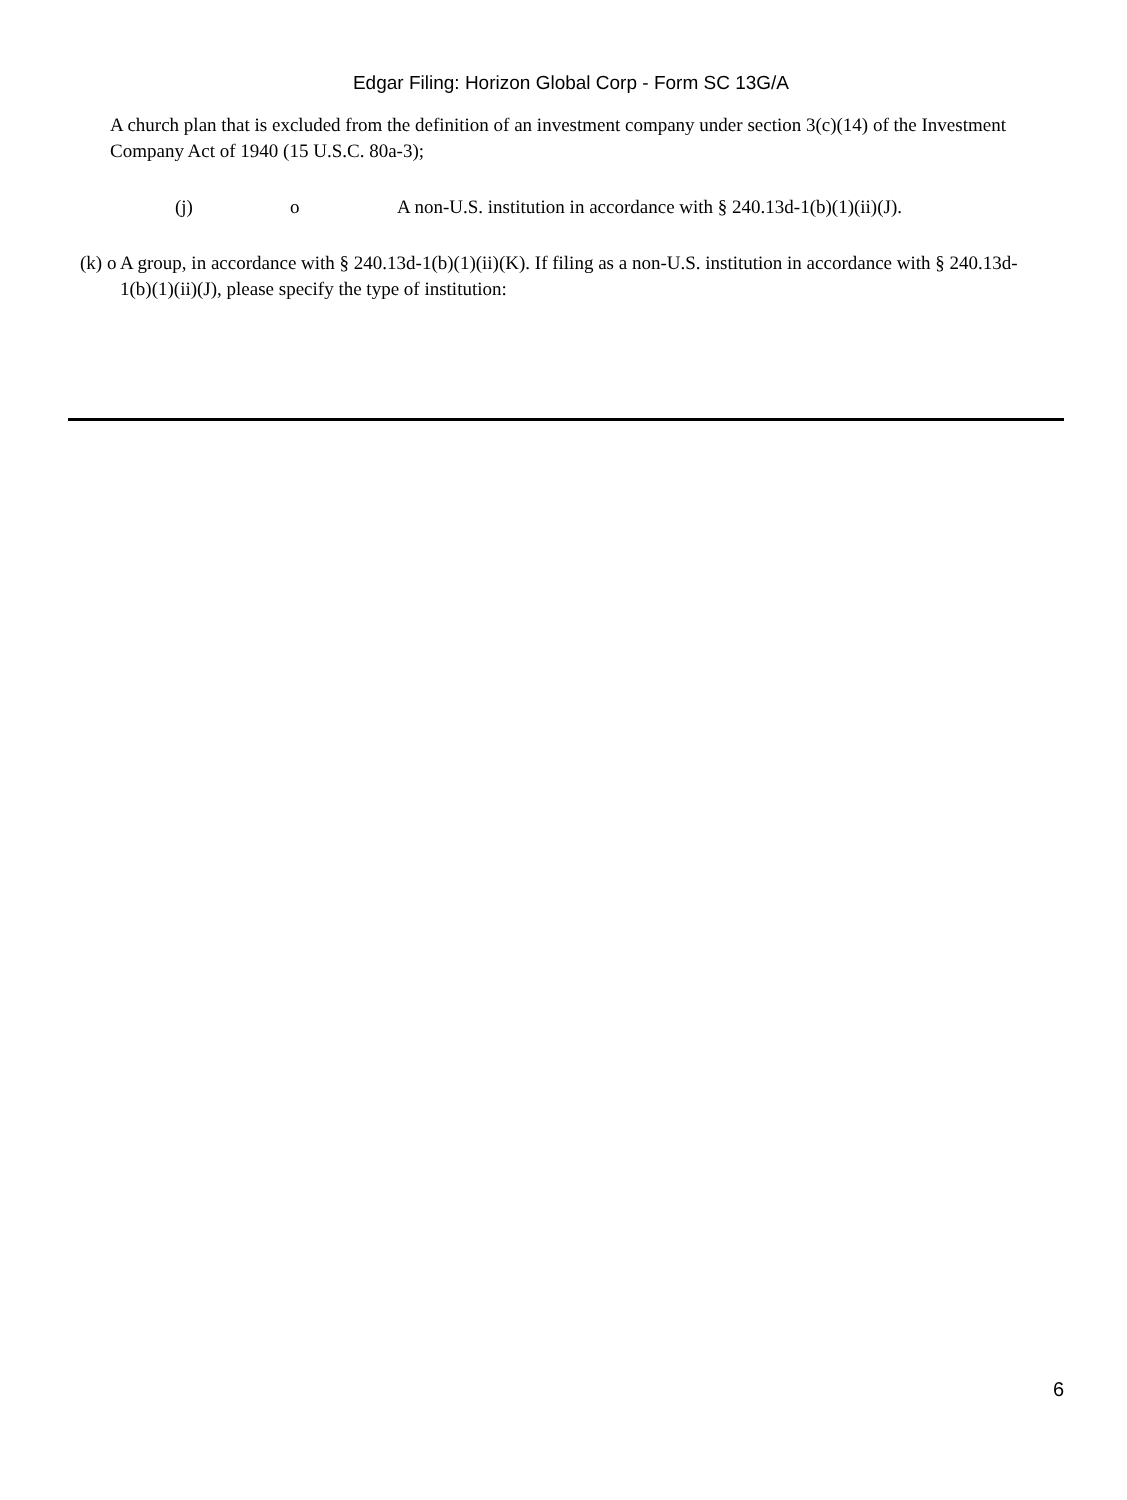Edgar Filing: Horizon Global Corp - Form SC 13G/A
A church plan that is excluded from the definition of an investment company under section 3(c)(14) of the Investment Company Act of 1940 (15 U.S.C. 80a-3);
(j) o A non-U.S. institution in accordance with § 240.13d-1(b)(1)(ii)(J).
(k) o A group, in accordance with § 240.13d-1(b)(1)(ii)(K). If filing as a non-U.S. institution in accordance with § 240.13d-1(b)(1)(ii)(J), please specify the type of institution:
6